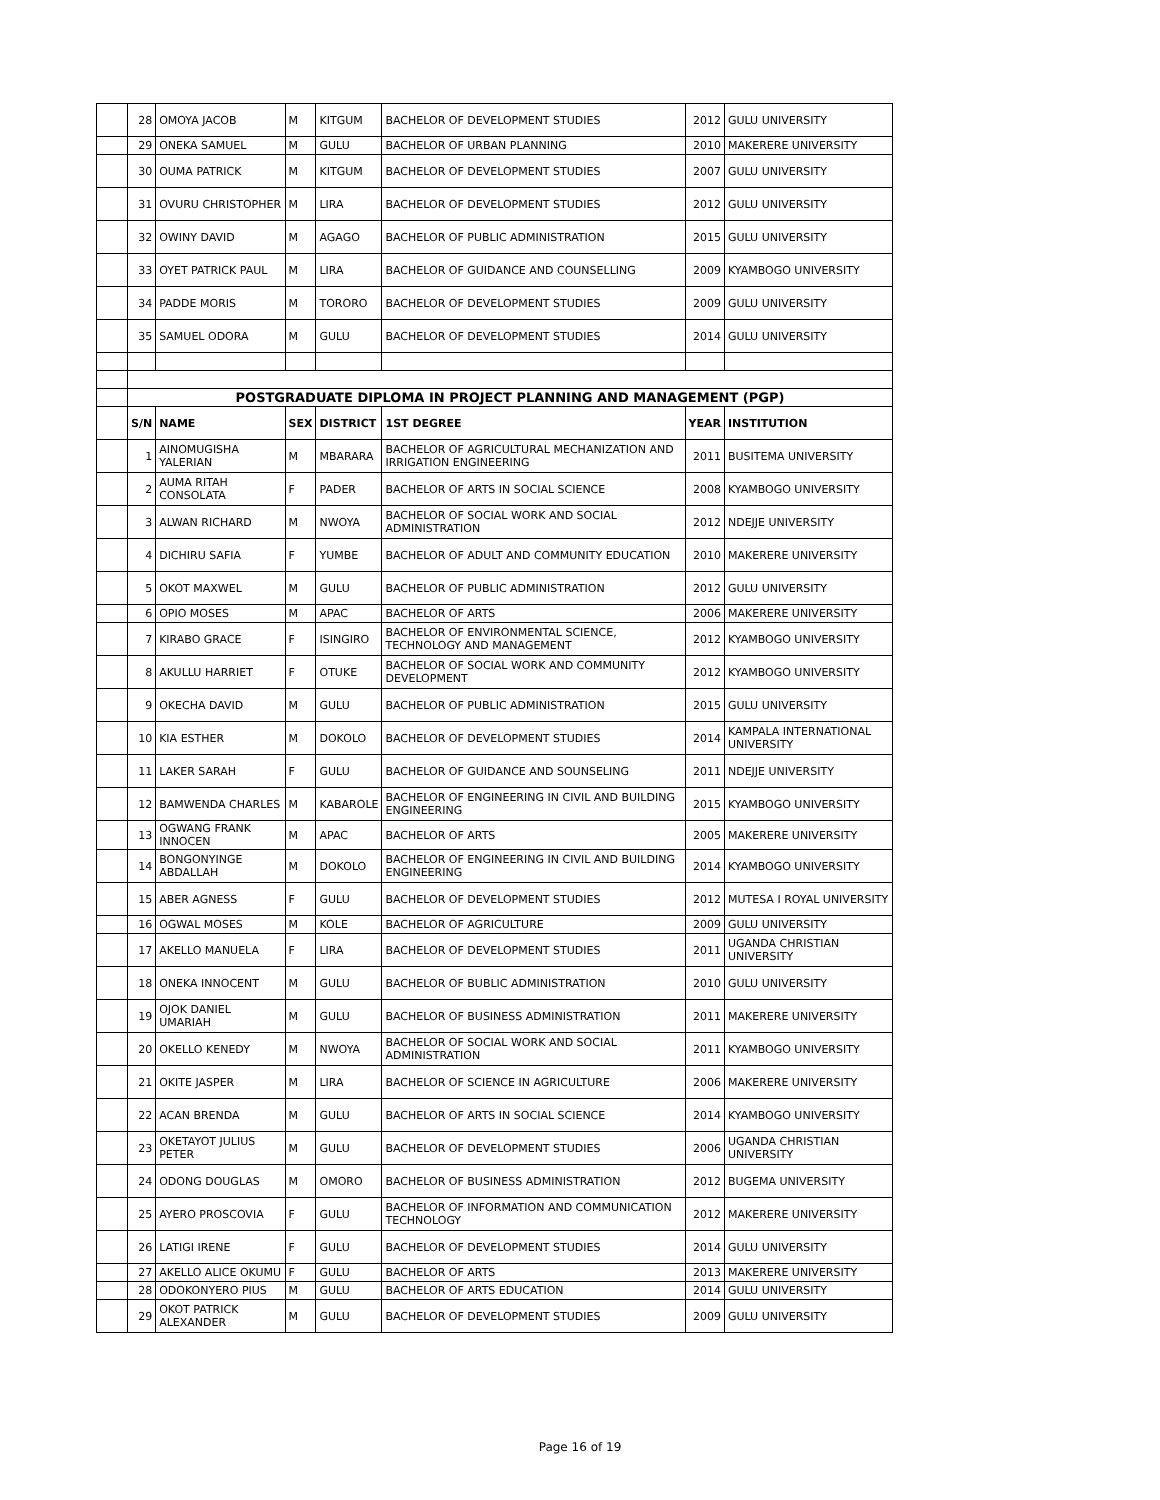| | 28 | OMOYA JACOB | M | KITGUM | BACHELOR OF DEVELOPMENT STUDIES | 2012 | GULU UNIVERSITY |
| | 29 | ONEKA SAMUEL | M | GULU | BACHELOR OF URBAN PLANNING | 2010 | MAKERERE UNIVERSITY |
| | 30 | OUMA PATRICK | M | KITGUM | BACHELOR OF DEVELOPMENT STUDIES | 2007 | GULU UNIVERSITY |
| | 31 | OVURU CHRISTOPHER | M | LIRA | BACHELOR OF DEVELOPMENT STUDIES | 2012 | GULU UNIVERSITY |
| | 32 | OWINY DAVID | M | AGAGO | BACHELOR OF PUBLIC ADMINISTRATION | 2015 | GULU UNIVERSITY |
| | 33 | OYET PATRICK PAUL | M | LIRA | BACHELOR OF GUIDANCE AND COUNSELLING | 2009 | KYAMBOGO UNIVERSITY |
| | 34 | PADDE MORIS | M | TORORO | BACHELOR OF DEVELOPMENT STUDIES | 2009 | GULU UNIVERSITY |
| | 35 | SAMUEL ODORA | M | GULU | BACHELOR OF DEVELOPMENT STUDIES | 2014 | GULU UNIVERSITY |
| | POSTGRADUATE DIPLOMA IN PROJECT PLANNING AND MANAGEMENT (PGP) | | | | | | |
| | S/N | NAME | SEX | DISTRICT | 1ST DEGREE | YEAR | INSTITUTION |
| | 1 | AINOMUGISHA YALERIAN | M | MBARARA | BACHELOR OF AGRICULTURAL MECHANIZATION AND IRRIGATION ENGINEERING | 2011 | BUSITEMA UNIVERSITY |
| | 2 | AUMA RITAH CONSOLATA | F | PADER | BACHELOR OF ARTS IN SOCIAL SCIENCE | 2008 | KYAMBOGO UNIVERSITY |
| | 3 | ALWAN RICHARD | M | NWOYA | BACHELOR OF SOCIAL WORK AND SOCIAL ADMINISTRATION | 2012 | NDEJJE UNIVERSITY |
| | 4 | DICHIRU SAFIA | F | YUMBE | BACHELOR OF ADULT AND COMMUNITY EDUCATION | 2010 | MAKERERE UNIVERSITY |
| | 5 | OKOT MAXWEL | M | GULU | BACHELOR OF PUBLIC ADMINISTRATION | 2012 | GULU UNIVERSITY |
| | 6 | OPIO MOSES | M | APAC | BACHELOR OF ARTS | 2006 | MAKERERE UNIVERSITY |
| | 7 | KIRABO GRACE | F | ISINGIRO | BACHELOR OF ENVIRONMENTAL SCIENCE, TECHNOLOGY AND MANAGEMENT | 2012 | KYAMBOGO UNIVERSITY |
| | 8 | AKULLU HARRIET | F | OTUKE | BACHELOR OF SOCIAL WORK AND COMMUNITY DEVELOPMENT | 2012 | KYAMBOGO UNIVERSITY |
| | 9 | OKECHA DAVID | M | GULU | BACHELOR OF PUBLIC ADMINISTRATION | 2015 | GULU UNIVERSITY |
| | 10 | KIA ESTHER | M | DOKOLO | BACHELOR OF DEVELOPMENT STUDIES | 2014 | KAMPALA INTERNATIONAL UNIVERSITY |
| | 11 | LAKER SARAH | F | GULU | BACHELOR OF GUIDANCE AND SOUNSELING | 2011 | NDEJJE UNIVERSITY |
| | 12 | BAMWENDA CHARLES | M | KABAROLE | BACHELOR OF ENGINEERING IN CIVIL AND BUILDING ENGINEERING | 2015 | KYAMBOGO UNIVERSITY |
| | 13 | OGWANG FRANK INNOCEN | M | APAC | BACHELOR OF ARTS | 2005 | MAKERERE UNIVERSITY |
| | 14 | BONGONYINGE ABDALLAH | M | DOKOLO | BACHELOR OF ENGINEERING IN CIVIL AND BUILDING ENGINEERING | 2014 | KYAMBOGO UNIVERSITY |
| | 15 | ABER AGNESS | F | GULU | BACHELOR OF DEVELOPMENT STUDIES | 2012 | MUTESA I ROYAL UNIVERSITY |
| | 16 | OGWAL MOSES | M | KOLE | BACHELOR OF AGRICULTURE | 2009 | GULU UNIVERSITY |
| | 17 | AKELLO MANUELA | F | LIRA | BACHELOR OF DEVELOPMENT STUDIES | 2011 | UGANDA CHRISTIAN UNIVERSITY |
| | 18 | ONEKA INNOCENT | M | GULU | BACHELOR OF BUBLIC ADMINISTRATION | 2010 | GULU UNIVERSITY |
| | 19 | OJOK DANIEL UMARIAH | M | GULU | BACHELOR OF BUSINESS ADMINISTRATION | 2011 | MAKERERE UNIVERSITY |
| | 20 | OKELLO KENEDY | M | NWOYA | BACHELOR OF SOCIAL WORK AND SOCIAL ADMINISTRATION | 2011 | KYAMBOGO UNIVERSITY |
| | 21 | OKITE JASPER | M | LIRA | BACHELOR OF SCIENCE IN AGRICULTURE | 2006 | MAKERERE UNIVERSITY |
| | 22 | ACAN BRENDA | M | GULU | BACHELOR OF ARTS IN SOCIAL SCIENCE | 2014 | KYAMBOGO UNIVERSITY |
| | 23 | OKETAYOT JULIUS PETER | M | GULU | BACHELOR OF DEVELOPMENT STUDIES | 2006 | UGANDA CHRISTIAN UNIVERSITY |
| | 24 | ODONG DOUGLAS | M | OMORO | BACHELOR OF BUSINESS ADMINISTRATION | 2012 | BUGEMA UNIVERSITY |
| | 25 | AYERO PROSCOVIA | F | GULU | BACHELOR OF INFORMATION AND COMMUNICATION TECHNOLOGY | 2012 | MAKERERE UNIVERSITY |
| | 26 | LATIGI IRENE | F | GULU | BACHELOR OF DEVELOPMENT STUDIES | 2014 | GULU UNIVERSITY |
| | 27 | AKELLO ALICE OKUMU | F | GULU | BACHELOR OF ARTS | 2013 | MAKERERE UNIVERSITY |
| | 28 | ODOKONYERO PIUS | M | GULU | BACHELOR OF ARTS EDUCATION | 2014 | GULU UNIVERSITY |
| | 29 | OKOT PATRICK ALEXANDER | M | GULU | BACHELOR OF DEVELOPMENT STUDIES | 2009 | GULU UNIVERSITY |
Page 16 of 19